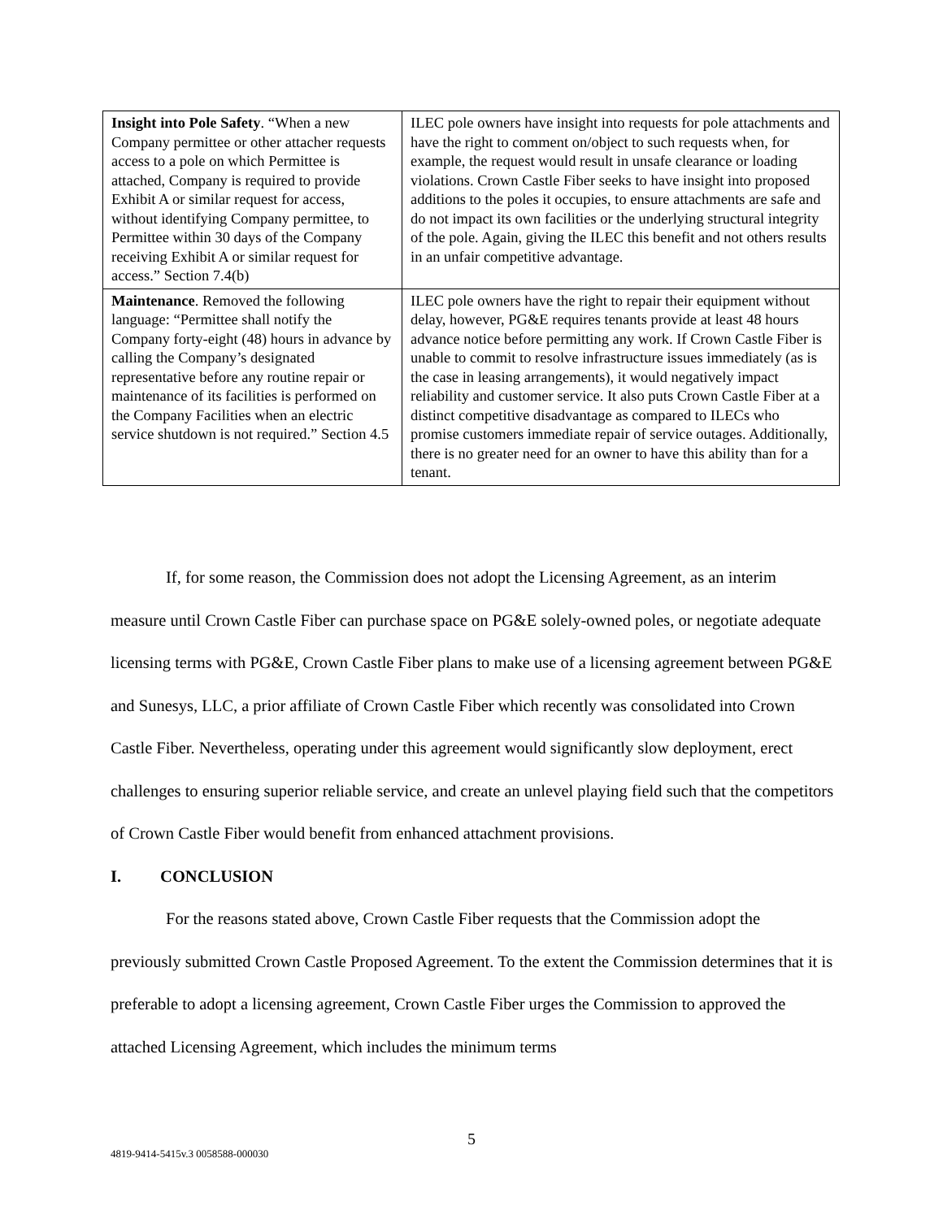| Insight into Pole Safety . “When a new Company permittee or other attacher requests access to a pole on which Permittee is attached, Company is required to provide Exhibit A or similar request for access, without identifying Company permittee, to Permittee within 30 days of the Company receiving Exhibit A or similar request for access.” Section 7.4(b) | ILEC pole owners have insight into requests for pole attachments and have the right to comment on/object to such requests when, for example, the request would result in unsafe clearance or loading violations. Crown Castle Fiber seeks to have insight into proposed additions to the poles it occupies, to ensure attachments are safe and do not impact its own facilities or the underlying structural integrity of the pole. Again, giving the ILEC this benefit and not others results in an unfair competitive advantage. |
| Maintenance . Removed the following language: “Permittee shall notify the Company forty-eight (48) hours in advance by calling the Company’s designated representative before any routine repair or maintenance of its facilities is performed on the Company Facilities when an electric service shutdown is not required.” Section 4.5 | ILEC pole owners have the right to repair their equipment without delay, however, PG&E requires tenants provide at least 48 hours advance notice before permitting any work. If Crown Castle Fiber is unable to commit to resolve infrastructure issues immediately (as is the case in leasing arrangements), it would negatively impact reliability and customer service. It also puts Crown Castle Fiber at a distinct competitive disadvantage as compared to ILECs who promise customers immediate repair of service outages. Additionally, there is no greater need for an owner to have this ability than for a tenant. |
If, for some reason, the Commission does not adopt the Licensing Agreement, as an interim measure until Crown Castle Fiber can purchase space on PG&E solely-owned poles, or negotiate adequate licensing terms with PG&E, Crown Castle Fiber plans to make use of a licensing agreement between PG&E and Sunesys, LLC, a prior affiliate of Crown Castle Fiber which recently was consolidated into Crown Castle Fiber. Nevertheless, operating under this agreement would significantly slow deployment, erect challenges to ensuring superior reliable service, and create an unlevel playing field such that the competitors of Crown Castle Fiber would benefit from enhanced attachment provisions.
I. CONCLUSION
For the reasons stated above, Crown Castle Fiber requests that the Commission adopt the previously submitted Crown Castle Proposed Agreement. To the extent the Commission determines that it is preferable to adopt a licensing agreement, Crown Castle Fiber urges the Commission to approved the attached Licensing Agreement, which includes the minimum terms
5
4819-9414-5415v.3 0058588-000030